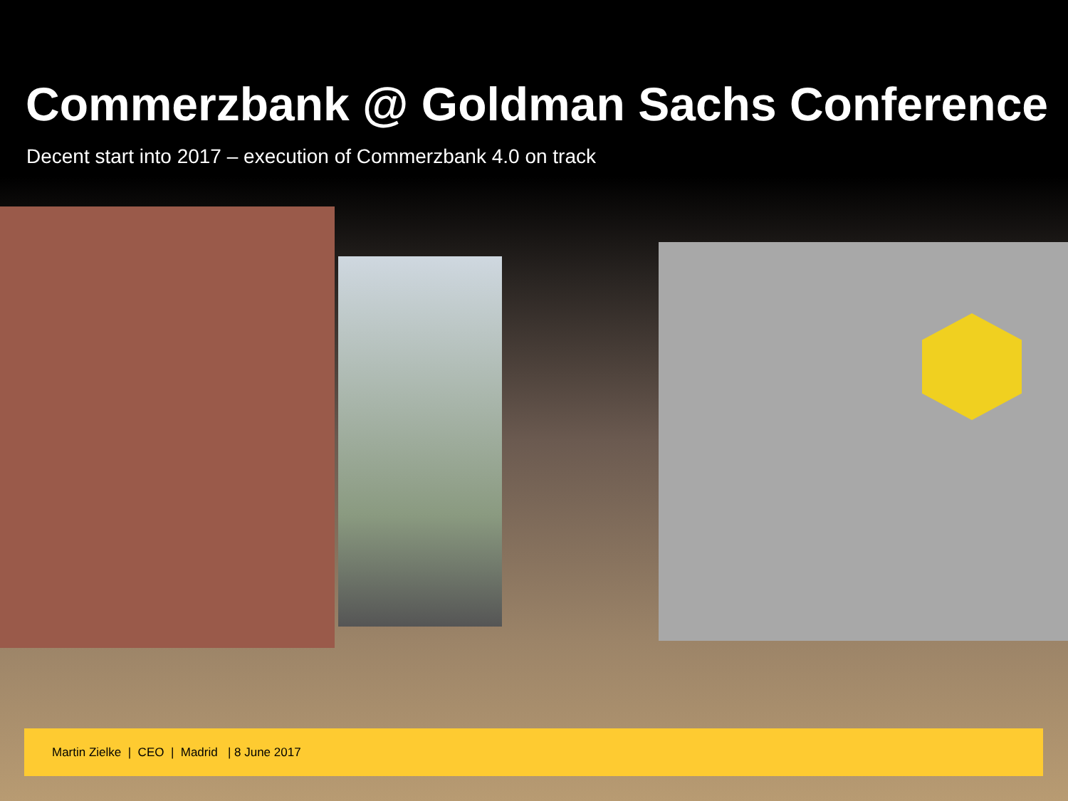Commerzbank @ Goldman Sachs Conference
Decent start into 2017 – execution of Commerzbank 4.0 on track
Martin Zielke | CEO | Madrid | 8 June 2017